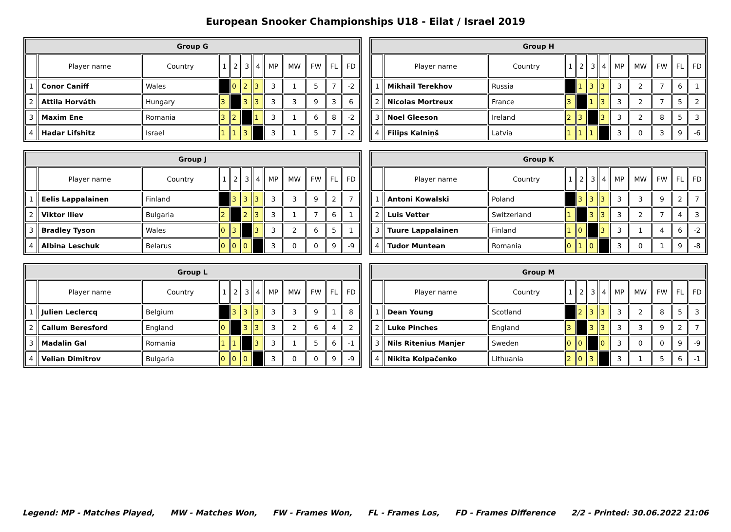European Snooker Championships U18 - Eilat / Israel 2019
| Group G | | | | | | | | | | | |
| --- | --- | --- | --- | --- | --- | --- | --- | --- | --- | --- | --- |
| | Player name | Country | 1 | 2 | 3 | 4 | MP | MW | FW | FL | FD |
| 1 | Conor Caniff | Wales | | 0 | 2 | 3 | 3 | 1 | 5 | 7 | -2 |
| 2 | Attila Horváth | Hungary | 3 | | 3 | 3 | 3 | 3 | 9 | 3 | 6 |
| 3 | Maxim Ene | Romania | 3 | 2 | | 1 | 3 | 1 | 6 | 8 | -2 |
| 4 | Hadar Lifshitz | Israel | 1 | 1 | 3 | | 3 | 1 | 5 | 7 | -2 |
| Group H | | | | | | | | | | | |
| --- | --- | --- | --- | --- | --- | --- | --- | --- | --- | --- | --- |
| | Player name | Country | 1 | 2 | 3 | 4 | MP | MW | FW | FL | FD |
| 1 | Mikhail Terekhov | Russia | | 1 | 3 | 3 | 3 | 2 | 7 | 6 | 1 |
| 2 | Nicolas Mortreux | France | 3 | | 1 | 3 | 3 | 2 | 7 | 5 | 2 |
| 3 | Noel Gleeson | Ireland | 2 | 3 | | 3 | 3 | 2 | 8 | 5 | 3 |
| 4 | Filips Kalniņš | Latvia | 1 | 1 | 1 | | 3 | 0 | 3 | 9 | -6 |
| Group J | | | | | | | | | | | |
| --- | --- | --- | --- | --- | --- | --- | --- | --- | --- | --- | --- |
| | Player name | Country | 1 | 2 | 3 | 4 | MP | MW | FW | FL | FD |
| 1 | Eelis Lappalainen | Finland | | 3 | 3 | 3 | 3 | 3 | 9 | 2 | 7 |
| 2 | Viktor Iliev | Bulgaria | 2 | | 2 | 3 | 3 | 1 | 7 | 6 | 1 |
| 3 | Bradley Tyson | Wales | 0 | 3 | | 3 | 3 | 2 | 6 | 5 | 1 |
| 4 | Albina Leschuk | Belarus | 0 | 0 | 0 | | 3 | 0 | 0 | 9 | -9 |
| Group K | | | | | | | | | | | |
| --- | --- | --- | --- | --- | --- | --- | --- | --- | --- | --- | --- |
| | Player name | Country | 1 | 2 | 3 | 4 | MP | MW | FW | FL | FD |
| 1 | Antoni Kowalski | Poland | | 3 | 3 | 3 | 3 | 3 | 9 | 2 | 7 |
| 2 | Luis Vetter | Switzerland | 1 | | 3 | 3 | 3 | 2 | 7 | 4 | 3 |
| 3 | Tuure Lappalainen | Finland | 1 | 0 | | 3 | 3 | 1 | 4 | 6 | -2 |
| 4 | Tudor Muntean | Romania | 0 | 1 | 0 | | 3 | 0 | 1 | 9 | -8 |
| Group L | | | | | | | | | | | |
| --- | --- | --- | --- | --- | --- | --- | --- | --- | --- | --- | --- |
| | Player name | Country | 1 | 2 | 3 | 4 | MP | MW | FW | FL | FD |
| 1 | Julien Leclercq | Belgium | | 3 | 3 | 3 | 3 | 3 | 9 | 1 | 8 |
| 2 | Callum Beresford | England | 0 | | 3 | 3 | 3 | 2 | 6 | 4 | 2 |
| 3 | Madalin Gal | Romania | 1 | 1 | | 3 | 3 | 1 | 5 | 6 | -1 |
| 4 | Velian Dimitrov | Bulgaria | 0 | 0 | 0 | | 3 | 0 | 0 | 9 | -9 |
| Group M | | | | | | | | | | | |
| --- | --- | --- | --- | --- | --- | --- | --- | --- | --- | --- | --- |
| | Player name | Country | 1 | 2 | 3 | 4 | MP | MW | FW | FL | FD |
| 1 | Dean Young | Scotland | | 2 | 3 | 3 | 3 | 2 | 8 | 5 | 3 |
| 2 | Luke Pinches | England | 3 | | 3 | 3 | 3 | 3 | 9 | 2 | 7 |
| 3 | Nils Ritenius Manjer | Sweden | 0 | 0 | | 0 | 3 | 0 | 0 | 9 | -9 |
| 4 | Nikita Kolpačenko | Lithuania | 2 | 0 | 3 | | 3 | 1 | 5 | 6 | -1 |
Legend: MP - Matches Played, MW - Matches Won, FW - Frames Won, FL - Frames Los, FD - Frames Difference 2/2 - Printed: 30.06.2022 21:06